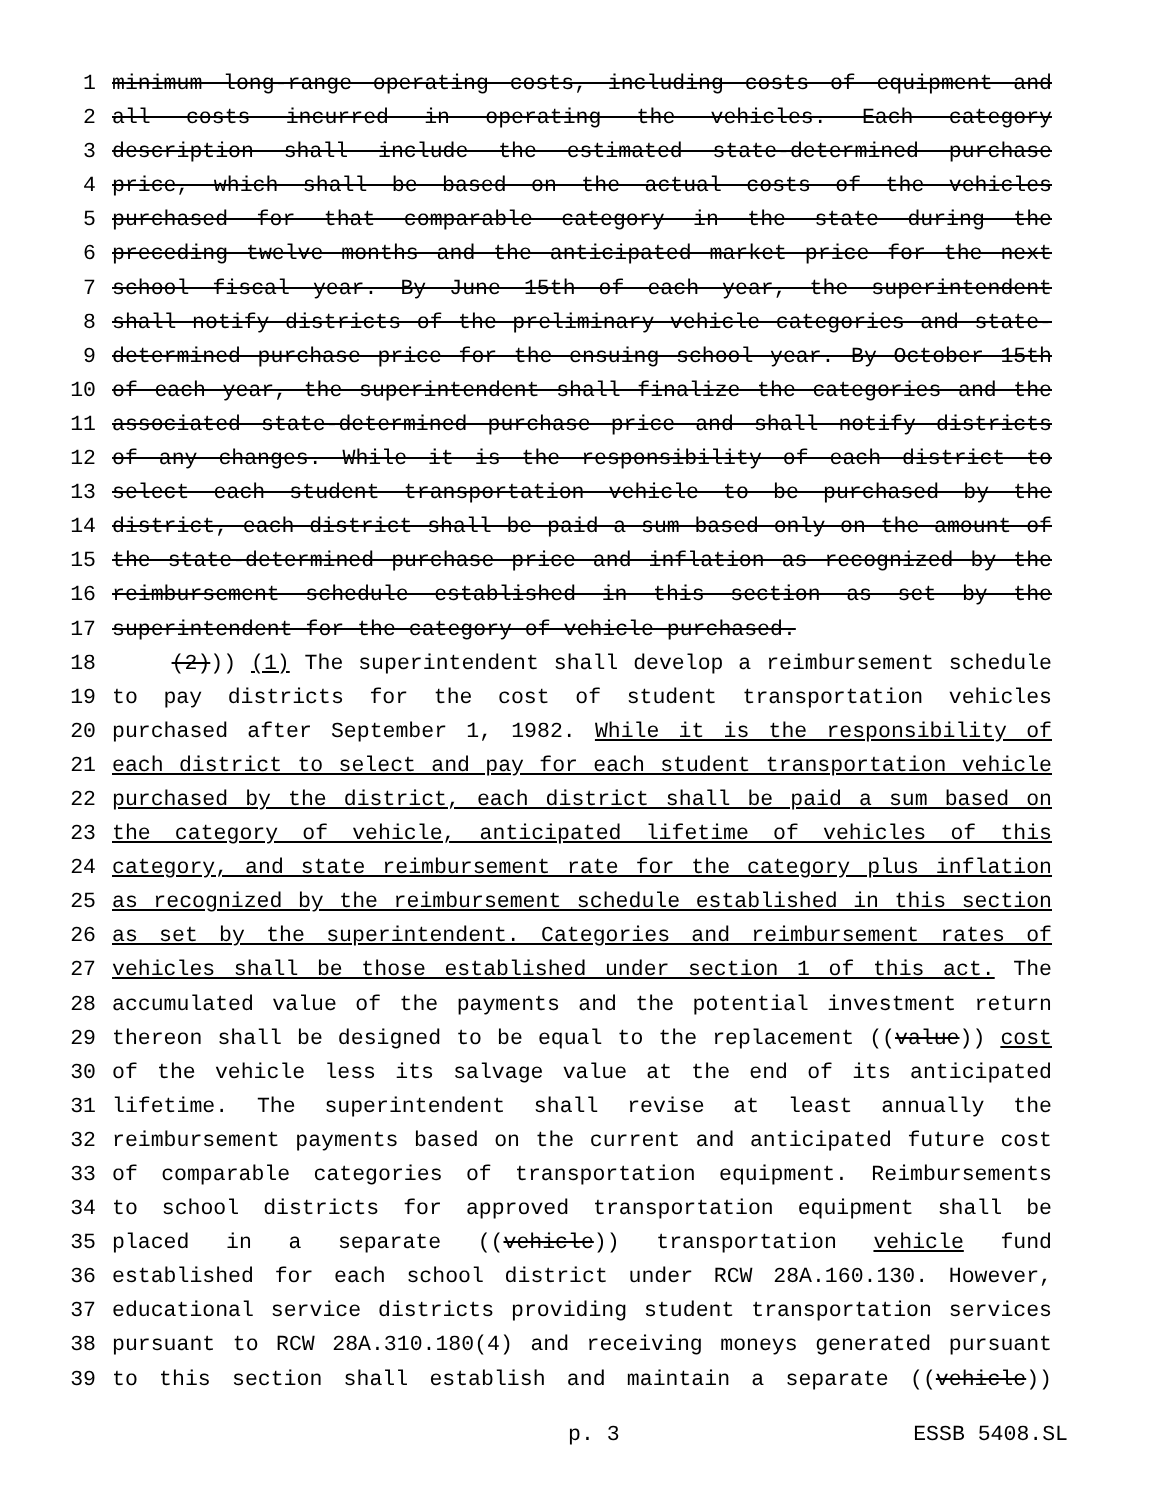1 minimum long-range operating costs, including costs of equipment and
2 all costs incurred in operating the vehicles. Each category
3 description shall include the estimated state-determined purchase
4 price, which shall be based on the actual costs of the vehicles
5 purchased for that comparable category in the state during the
6 preceding twelve months and the anticipated market price for the next
7 school fiscal year. By June 15th of each year, the superintendent
8 shall notify districts of the preliminary vehicle categories and state-
9 determined purchase price for the ensuing school year. By October 15th
10 of each year, the superintendent shall finalize the categories and the
11 associated state-determined purchase price and shall notify districts
12 of any changes. While it is the responsibility of each district to
13 select each student transportation vehicle to be purchased by the
14 district, each district shall be paid a sum based only on the amount of
15 the state-determined purchase price and inflation as recognized by the
16 reimbursement schedule established in this section as set by the
17 superintendent for the category of vehicle purchased.
18 (2))) (1) The superintendent shall develop a reimbursement schedule
19 to pay districts for the cost of student transportation vehicles
20 purchased after September 1, 1982. While it is the responsibility of
21 each district to select and pay for each student transportation vehicle
22 purchased by the district, each district shall be paid a sum based on
23 the category of vehicle, anticipated lifetime of vehicles of this
24 category, and state reimbursement rate for the category plus inflation
25 as recognized by the reimbursement schedule established in this section
26 as set by the superintendent. Categories and reimbursement rates of
27 vehicles shall be those established under section 1 of this act. The
28 accumulated value of the payments and the potential investment return
29 thereon shall be designed to be equal to the replacement ((value)) cost
30 of the vehicle less its salvage value at the end of its anticipated
31 lifetime. The superintendent shall revise at least annually the
32 reimbursement payments based on the current and anticipated future cost
33 of comparable categories of transportation equipment. Reimbursements
34 to school districts for approved transportation equipment shall be
35 placed in a separate ((vehicle)) transportation vehicle fund
36 established for each school district under RCW 28A.160.130. However,
37 educational service districts providing student transportation services
38 pursuant to RCW 28A.310.180(4) and receiving moneys generated pursuant
39 to this section shall establish and maintain a separate ((vehicle))
p. 3 ESSB 5408.SL